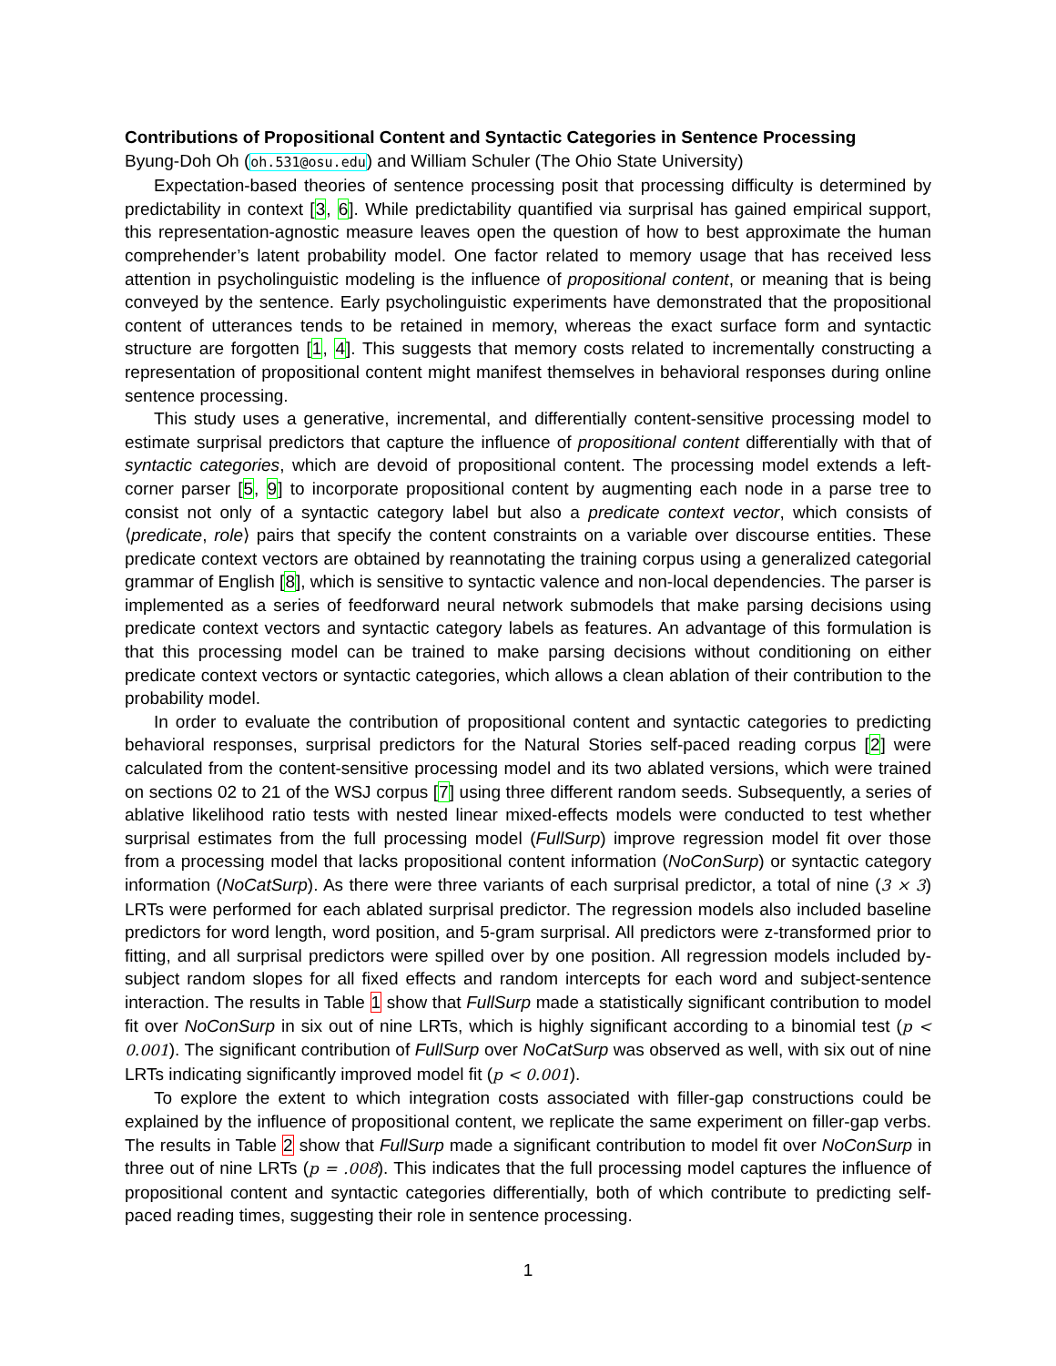Contributions of Propositional Content and Syntactic Categories in Sentence Processing
Byung-Doh Oh (oh.531@osu.edu) and William Schuler (The Ohio State University)
Expectation-based theories of sentence processing posit that processing difficulty is determined by predictability in context [3, 6]. While predictability quantified via surprisal has gained empirical support, this representation-agnostic measure leaves open the question of how to best approximate the human comprehender’s latent probability model. One factor related to memory usage that has received less attention in psycholinguistic modeling is the influence of propositional content, or meaning that is being conveyed by the sentence. Early psycholinguistic experiments have demonstrated that the propositional content of utterances tends to be retained in memory, whereas the exact surface form and syntactic structure are forgotten [1, 4]. This suggests that memory costs related to incrementally constructing a representation of propositional content might manifest themselves in behavioral responses during online sentence processing.
This study uses a generative, incremental, and differentially content-sensitive processing model to estimate surprisal predictors that capture the influence of propositional content differentially with that of syntactic categories, which are devoid of propositional content. The processing model extends a left-corner parser [5, 9] to incorporate propositional content by augmenting each node in a parse tree to consist not only of a syntactic category label but also a predicate context vector, which consists of ⟨predicate, role⟩ pairs that specify the content constraints on a variable over discourse entities. These predicate context vectors are obtained by reannotating the training corpus using a generalized categorial grammar of English [8], which is sensitive to syntactic valence and non-local dependencies. The parser is implemented as a series of feedforward neural network submodels that make parsing decisions using predicate context vectors and syntactic category labels as features. An advantage of this formulation is that this processing model can be trained to make parsing decisions without conditioning on either predicate context vectors or syntactic categories, which allows a clean ablation of their contribution to the probability model.
In order to evaluate the contribution of propositional content and syntactic categories to predicting behavioral responses, surprisal predictors for the Natural Stories self-paced reading corpus [2] were calculated from the content-sensitive processing model and its two ablated versions, which were trained on sections 02 to 21 of the WSJ corpus [7] using three different random seeds. Subsequently, a series of ablative likelihood ratio tests with nested linear mixed-effects models were conducted to test whether surprisal estimates from the full processing model (FullSurp) improve regression model fit over those from a processing model that lacks propositional content information (NoConSurp) or syntactic category information (NoCatSurp). As there were three variants of each surprisal predictor, a total of nine (3 × 3) LRTs were performed for each ablated surprisal predictor. The regression models also included baseline predictors for word length, word position, and 5-gram surprisal. All predictors were z-transformed prior to fitting, and all surprisal predictors were spilled over by one position. All regression models included by-subject random slopes for all fixed effects and random intercepts for each word and subject-sentence interaction. The results in Table 1 show that FullSurp made a statistically significant contribution to model fit over NoConSurp in six out of nine LRTs, which is highly significant according to a binomial test (p < 0.001). The significant contribution of FullSurp over NoCatSurp was observed as well, with six out of nine LRTs indicating significantly improved model fit (p < 0.001).
To explore the extent to which integration costs associated with filler-gap constructions could be explained by the influence of propositional content, we replicate the same experiment on filler-gap verbs. The results in Table 2 show that FullSurp made a significant contribution to model fit over NoConSurp in three out of nine LRTs (p = .008). This indicates that the full processing model captures the influence of propositional content and syntactic categories differentially, both of which contribute to predicting self-paced reading times, suggesting their role in sentence processing.
1